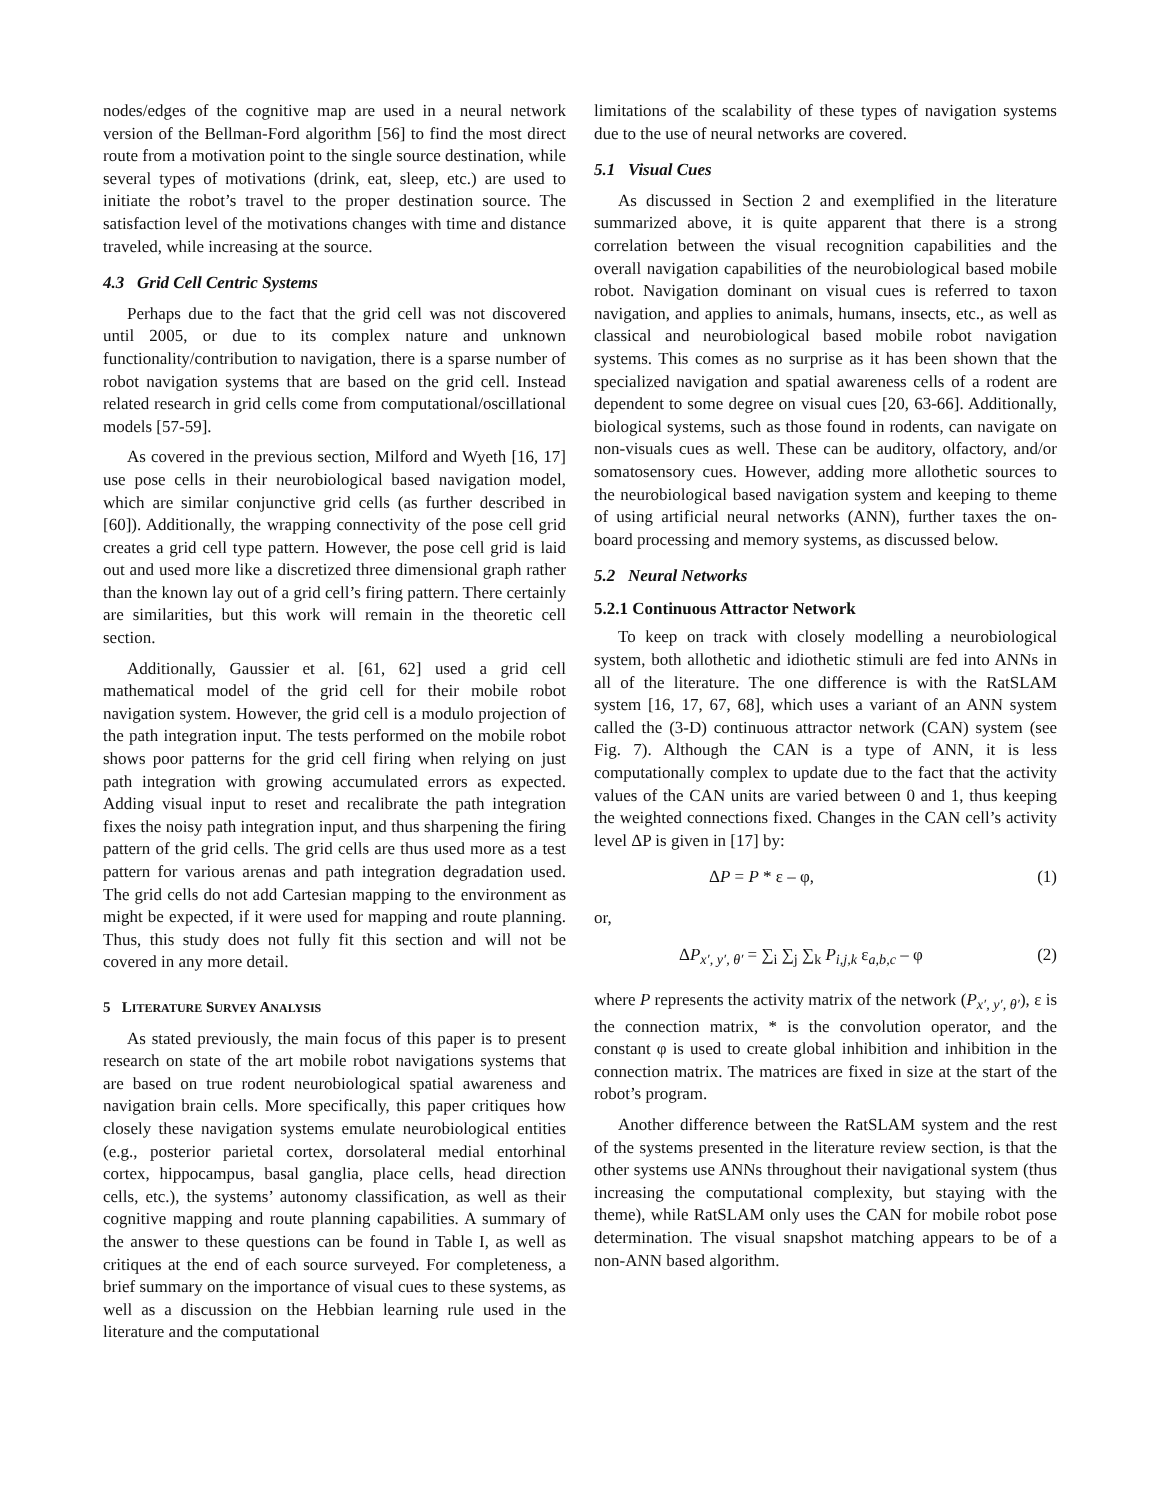nodes/edges of the cognitive map are used in a neural network version of the Bellman-Ford algorithm [56] to find the most direct route from a motivation point to the single source destination, while several types of motivations (drink, eat, sleep, etc.) are used to initiate the robot’s travel to the proper destination source. The satisfaction level of the motivations changes with time and distance traveled, while increasing at the source.
4.3 Grid Cell Centric Systems
Perhaps due to the fact that the grid cell was not discovered until 2005, or due to its complex nature and unknown functionality/contribution to navigation, there is a sparse number of robot navigation systems that are based on the grid cell. Instead related research in grid cells come from computational/oscillational models [57-59].
As covered in the previous section, Milford and Wyeth [16, 17] use pose cells in their neurobiological based navigation model, which are similar conjunctive grid cells (as further described in [60]). Additionally, the wrapping connectivity of the pose cell grid creates a grid cell type pattern. However, the pose cell grid is laid out and used more like a discretized three dimensional graph rather than the known lay out of a grid cell’s firing pattern. There certainly are similarities, but this work will remain in the theoretic cell section.
Additionally, Gaussier et al. [61, 62] used a grid cell mathematical model of the grid cell for their mobile robot navigation system. However, the grid cell is a modulo projection of the path integration input. The tests performed on the mobile robot shows poor patterns for the grid cell firing when relying on just path integration with growing accumulated errors as expected. Adding visual input to reset and recalibrate the path integration fixes the noisy path integration input, and thus sharpening the firing pattern of the grid cells. The grid cells are thus used more as a test pattern for various arenas and path integration degradation used. The grid cells do not add Cartesian mapping to the environment as might be expected, if it were used for mapping and route planning. Thus, this study does not fully fit this section and will not be covered in any more detail.
5 LITERATURE SURVEY ANALYSIS
As stated previously, the main focus of this paper is to present research on state of the art mobile robot navigations systems that are based on true rodent neurobiological spatial awareness and navigation brain cells. More specifically, this paper critiques how closely these navigation systems emulate neurobiological entities (e.g., posterior parietal cortex, dorsolateral medial entorhinal cortex, hippocampus, basal ganglia, place cells, head direction cells, etc.), the systems’ autonomy classification, as well as their cognitive mapping and route planning capabilities. A summary of the answer to these questions can be found in Table I, as well as critiques at the end of each source surveyed. For completeness, a brief summary on the importance of visual cues to these systems, as well as a discussion on the Hebbian learning rule used in the literature and the computational
limitations of the scalability of these types of navigation systems due to the use of neural networks are covered.
5.1 Visual Cues
As discussed in Section 2 and exemplified in the literature summarized above, it is quite apparent that there is a strong correlation between the visual recognition capabilities and the overall navigation capabilities of the neurobiological based mobile robot. Navigation dominant on visual cues is referred to taxon navigation, and applies to animals, humans, insects, etc., as well as classical and neurobiological based mobile robot navigation systems. This comes as no surprise as it has been shown that the specialized navigation and spatial awareness cells of a rodent are dependent to some degree on visual cues [20, 63-66]. Additionally, biological systems, such as those found in rodents, can navigate on non-visuals cues as well. These can be auditory, olfactory, and/or somatosensory cues. However, adding more allothetic sources to the neurobiological based navigation system and keeping to theme of using artificial neural networks (ANN), further taxes the on-board processing and memory systems, as discussed below.
5.2 Neural Networks
5.2.1 Continuous Attractor Network
To keep on track with closely modelling a neurobiological system, both allothetic and idiothetic stimuli are fed into ANNs in all of the literature. The one difference is with the RatSLAM system [16, 17, 67, 68], which uses a variant of an ANN system called the (3-D) continuous attractor network (CAN) system (see Fig. 7). Although the CAN is a type of ANN, it is less computationally complex to update due to the fact that the activity values of the CAN units are varied between 0 and 1, thus keeping the weighted connections fixed. Changes in the CAN cell’s activity level ΔP is given in [17] by:
ΔP = P * ε – φ, (1)
or,
ΔP<sub>x′, y′, θ′</sub> = ∑<sub>i</sub> ∑<sub>j</sub> ∑<sub>k</sub> P<sub>i,j,k</sub> ε<sub>a,b,c</sub> – φ (2)
where P represents the activity matrix of the network (P<sub>x′, y′, θ′</sub>), ε is the connection matrix, * is the convolution operator, and the constant φ is used to create global inhibition and inhibition in the connection matrix. The matrices are fixed in size at the start of the robot’s program.
Another difference between the RatSLAM system and the rest of the systems presented in the literature review section, is that the other systems use ANNs throughout their navigational system (thus increasing the computational complexity, but staying with the theme), while RatSLAM only uses the CAN for mobile robot pose determination. The visual snapshot matching appears to be of a non-ANN based algorithm.